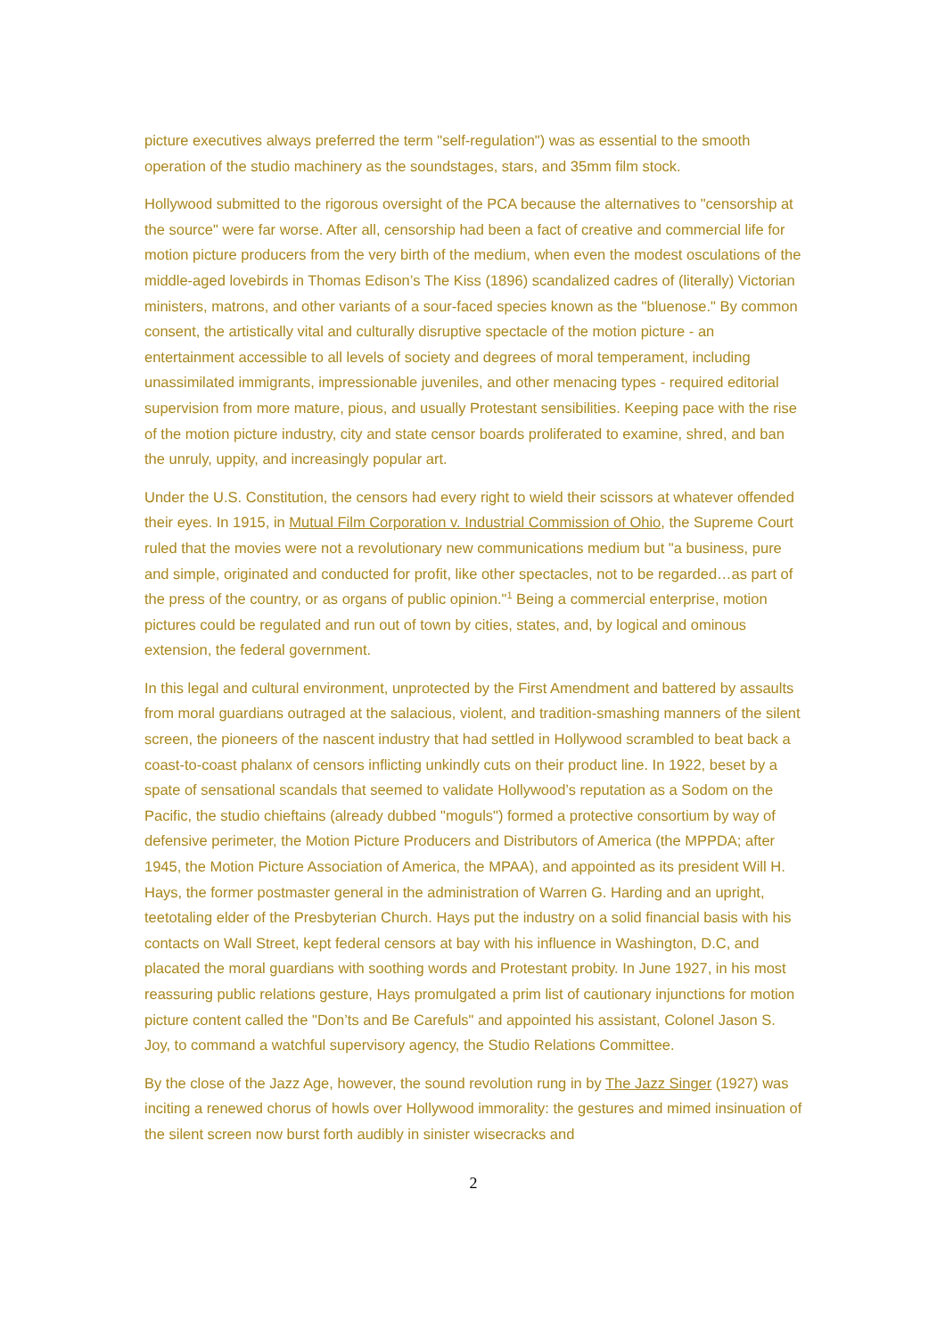picture executives always preferred the term "self-regulation") was as essential to the smooth operation of the studio machinery as the soundstages, stars, and 35mm film stock.
Hollywood submitted to the rigorous oversight of the PCA because the alternatives to "censorship at the source" were far worse. After all, censorship had been a fact of creative and commercial life for motion picture producers from the very birth of the medium, when even the modest osculations of the middle-aged lovebirds in Thomas Edison’s The Kiss (1896) scandalized cadres of (literally) Victorian ministers, matrons, and other variants of a sour-faced species known as the "bluenose." By common consent, the artistically vital and culturally disruptive spectacle of the motion picture - an entertainment accessible to all levels of society and degrees of moral temperament, including unassimilated immigrants, impressionable juveniles, and other menacing types - required editorial supervision from more mature, pious, and usually Protestant sensibilities. Keeping pace with the rise of the motion picture industry, city and state censor boards proliferated to examine, shred, and ban the unruly, uppity, and increasingly popular art.
Under the U.S. Constitution, the censors had every right to wield their scissors at whatever offended their eyes. In 1915, in Mutual Film Corporation v. Industrial Commission of Ohio, the Supreme Court ruled that the movies were not a revolutionary new communications medium but "a business, pure and simple, originated and conducted for profit, like other spectacles, not to be regarded…as part of the press of the country, or as organs of public opinion."<sup>1</sup> Being a commercial enterprise, motion pictures could be regulated and run out of town by cities, states, and, by logical and ominous extension, the federal government.
In this legal and cultural environment, unprotected by the First Amendment and battered by assaults from moral guardians outraged at the salacious, violent, and tradition-smashing manners of the silent screen, the pioneers of the nascent industry that had settled in Hollywood scrambled to beat back a coast-to-coast phalanx of censors inflicting unkindly cuts on their product line. In 1922, beset by a spate of sensational scandals that seemed to validate Hollywood’s reputation as a Sodom on the Pacific, the studio chieftains (already dubbed "moguls") formed a protective consortium by way of defensive perimeter, the Motion Picture Producers and Distributors of America (the MPPDA; after 1945, the Motion Picture Association of America, the MPAA), and appointed as its president Will H. Hays, the former postmaster general in the administration of Warren G. Harding and an upright, teetotaling elder of the Presbyterian Church. Hays put the industry on a solid financial basis with his contacts on Wall Street, kept federal censors at bay with his influence in Washington, D.C, and placated the moral guardians with soothing words and Protestant probity. In June 1927, in his most reassuring public relations gesture, Hays promulgated a prim list of cautionary injunctions for motion picture content called the "Don’ts and Be Carefuls" and appointed his assistant, Colonel Jason S. Joy, to command a watchful supervisory agency, the Studio Relations Committee.
By the close of the Jazz Age, however, the sound revolution rung in by The Jazz Singer (1927) was inciting a renewed chorus of howls over Hollywood immorality: the gestures and mimed insinuation of the silent screen now burst forth audibly in sinister wisecracks and
2